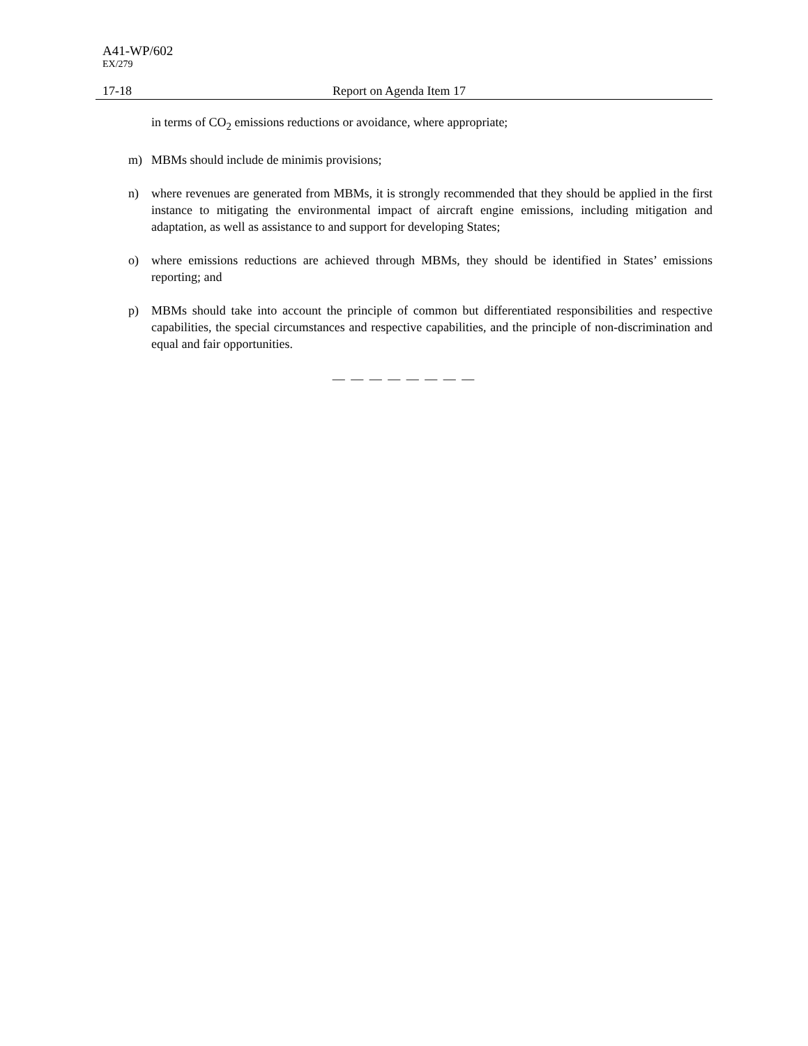A41-WP/602
EX/279
17-18 Report on Agenda Item 17
in terms of CO<sub>2</sub> emissions reductions or avoidance, where appropriate;
m) MBMs should include de minimis provisions;
n) where revenues are generated from MBMs, it is strongly recommended that they should be applied in the first instance to mitigating the environmental impact of aircraft engine emissions, including mitigation and adaptation, as well as assistance to and support for developing States;
o) where emissions reductions are achieved through MBMs, they should be identified in States’ emissions reporting; and
p) MBMs should take into account the principle of common but differentiated responsibilities and respective capabilities, the special circumstances and respective capabilities, and the principle of non-discrimination and equal and fair opportunities.
— — — — — — — —